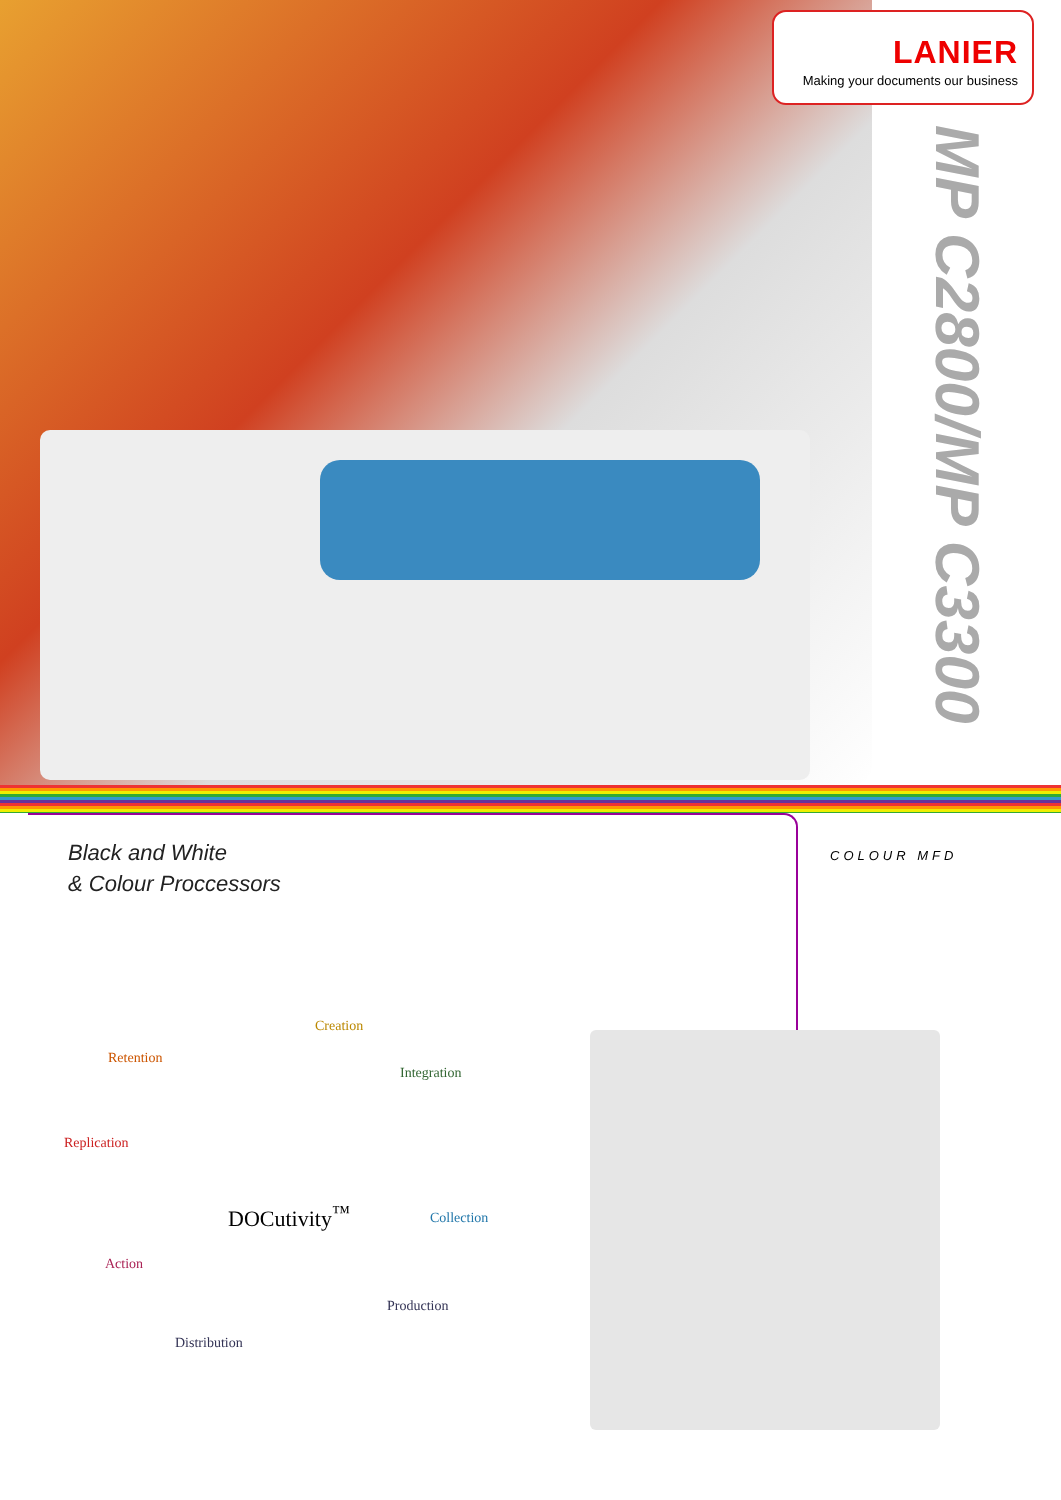LANIER
Making your documents our business
MP C2800/MP C3300
Black and White
& Colour Proccessors
COLOUR MFD
Creation
Retention
Integration
Replication
DOCutivity<sup>™</sup> Collection
Action
Production
Distribution